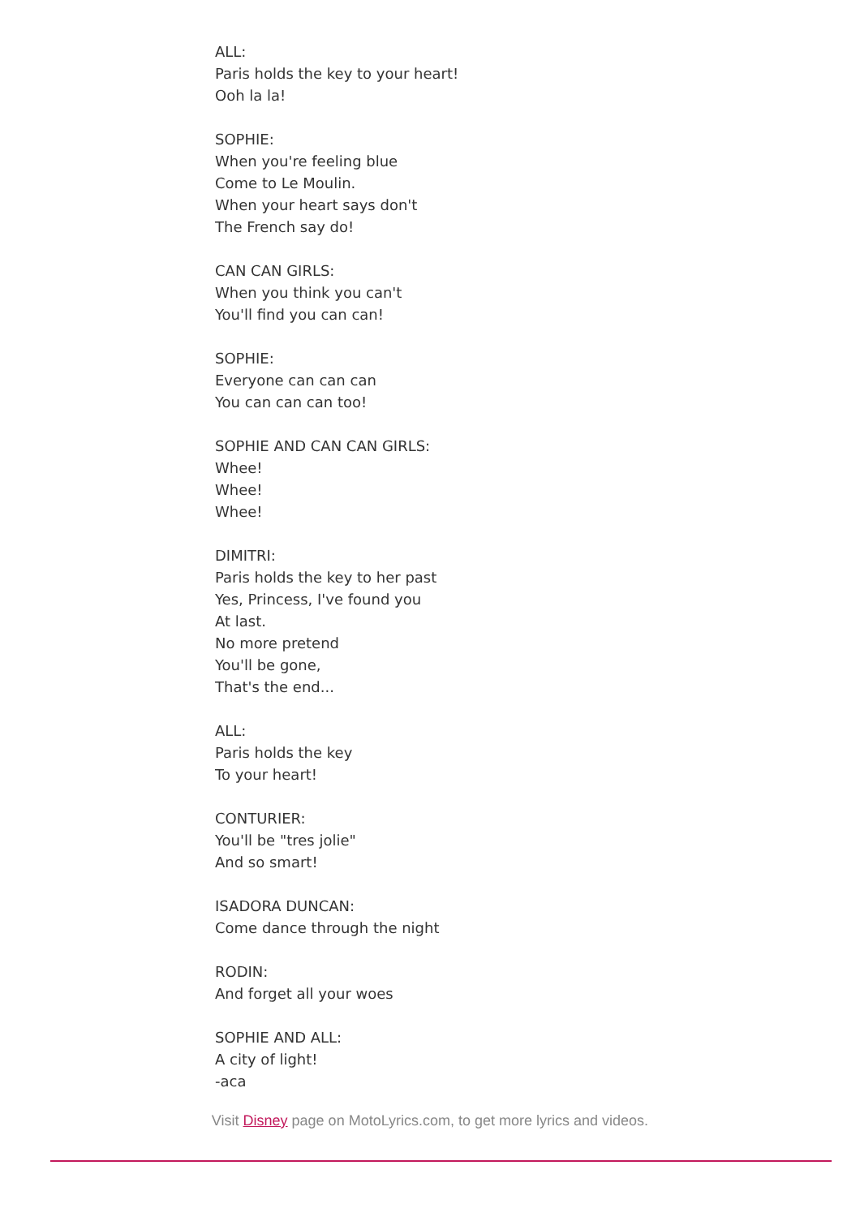ALL:
Paris holds the key to your heart!
Ooh la la!
SOPHIE:
When you're feeling blue
Come to Le Moulin.
When your heart says don't
The French say do!
CAN CAN GIRLS:
When you think you can't
You'll find you can can!
SOPHIE:
Everyone can can can
You can can can too!
SOPHIE AND CAN CAN GIRLS:
Whee!
Whee!
Whee!
DIMITRI:
Paris holds the key to her past
Yes, Princess, I've found you
At last.
No more pretend
You'll be gone,
That's the end...
ALL:
Paris holds the key
To your heart!
CONTURIER:
You'll be "tres jolie"
And so smart!
ISADORA DUNCAN:
Come dance through the night
RODIN:
And forget all your woes
SOPHIE AND ALL:
A city of light!
-aca
Visit Disney page on MotoLyrics.com, to get more lyrics and videos.